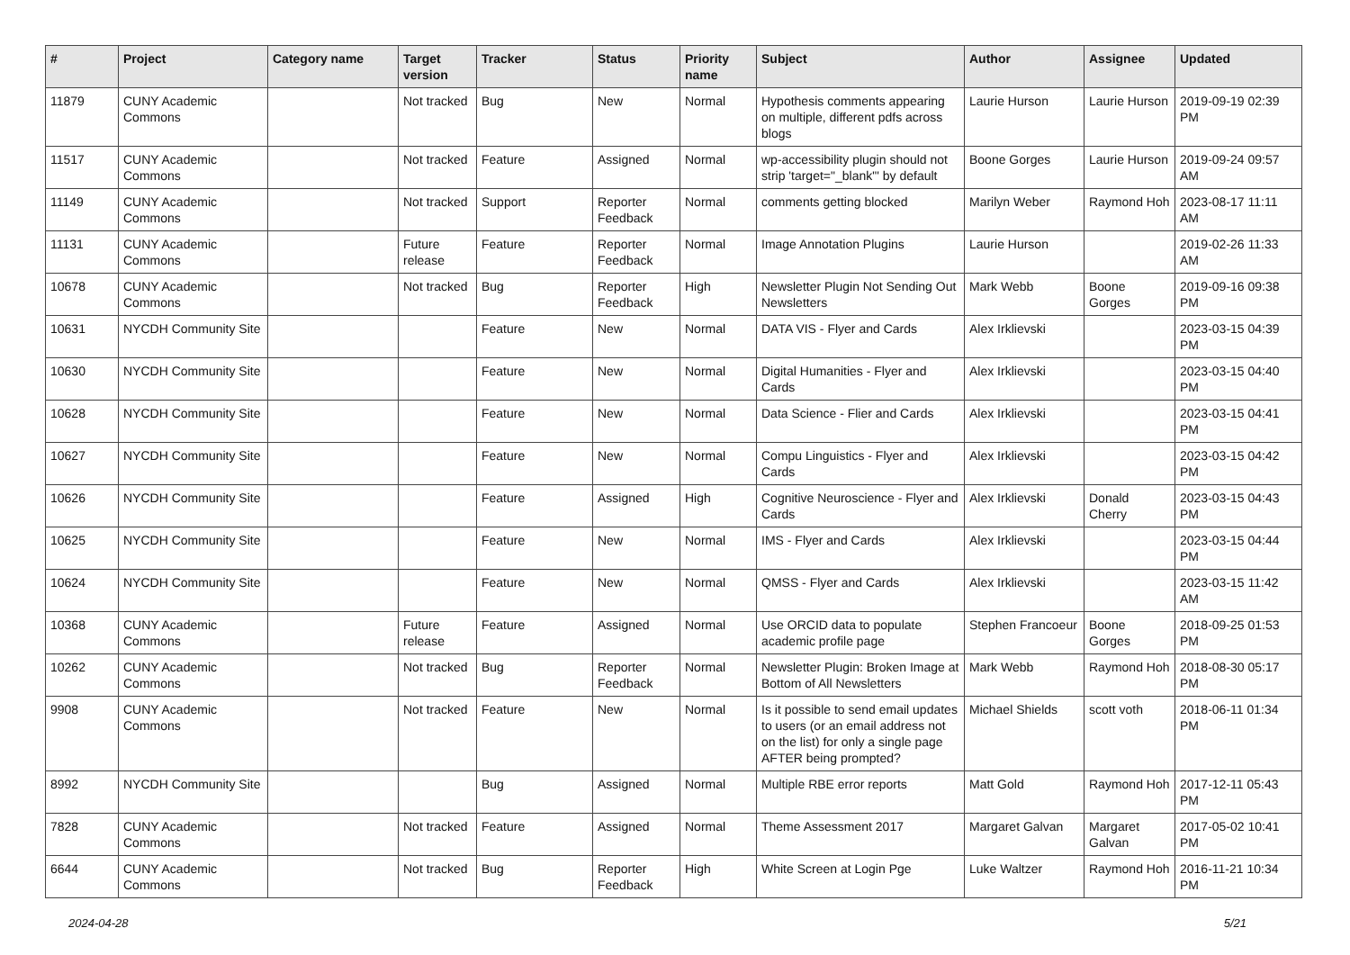| # | Project | Category name | Target version | Tracker | Status | Priority name | Subject | Author | Assignee | Updated |
| --- | --- | --- | --- | --- | --- | --- | --- | --- | --- | --- |
| 11879 | CUNY Academic Commons | | Not tracked | Bug | New | Normal | Hypothesis comments appearing on multiple, different pdfs across blogs | Laurie Hurson | Laurie Hurson | 2019-09-19 02:39 PM |
| 11517 | CUNY Academic Commons | | Not tracked | Feature | Assigned | Normal | wp-accessibility plugin should not strip 'target="_blank"' by default | Boone Gorges | Laurie Hurson | 2019-09-24 09:57 AM |
| 11149 | CUNY Academic Commons | | Not tracked | Support | Reporter Feedback | Normal | comments getting blocked | Marilyn Weber | Raymond Hoh | 2023-08-17 11:11 AM |
| 11131 | CUNY Academic Commons | | Future release | Feature | Reporter Feedback | Normal | Image Annotation Plugins | Laurie Hurson | | 2019-02-26 11:33 AM |
| 10678 | CUNY Academic Commons | | Not tracked | Bug | Reporter Feedback | High | Newsletter Plugin Not Sending Out Newsletters | Mark Webb | Boone Gorges | 2019-09-16 09:38 PM |
| 10631 | NYCDH Community Site | | | Feature | New | Normal | DATA VIS - Flyer and Cards | Alex Irklievski | | 2023-03-15 04:39 PM |
| 10630 | NYCDH Community Site | | | Feature | New | Normal | Digital Humanities - Flyer and Cards | Alex Irklievski | | 2023-03-15 04:40 PM |
| 10628 | NYCDH Community Site | | | Feature | New | Normal | Data Science - Flier and Cards | Alex Irklievski | | 2023-03-15 04:41 PM |
| 10627 | NYCDH Community Site | | | Feature | New | Normal | Compu Linguistics - Flyer and Cards | Alex Irklievski | | 2023-03-15 04:42 PM |
| 10626 | NYCDH Community Site | | | Feature | Assigned | High | Cognitive Neuroscience - Flyer and Cards | Alex Irklievski | Donald Cherry | 2023-03-15 04:43 PM |
| 10625 | NYCDH Community Site | | | Feature | New | Normal | IMS - Flyer and Cards | Alex Irklievski | | 2023-03-15 04:44 PM |
| 10624 | NYCDH Community Site | | | Feature | New | Normal | QMSS - Flyer and Cards | Alex Irklievski | | 2023-03-15 11:42 AM |
| 10368 | CUNY Academic Commons | | Future release | Feature | Assigned | Normal | Use ORCID data to populate academic profile page | Stephen Francoeur | Boone Gorges | 2018-09-25 01:53 PM |
| 10262 | CUNY Academic Commons | | Not tracked | Bug | Reporter Feedback | Normal | Newsletter Plugin: Broken Image at Bottom of All Newsletters | Mark Webb | Raymond Hoh | 2018-08-30 05:17 PM |
| 9908 | CUNY Academic Commons | | Not tracked | Feature | New | Normal | Is it possible to send email updates to users (or an email address not on the list) for only a single page AFTER being prompted? | Michael Shields | scott voth | 2018-06-11 01:34 PM |
| 8992 | NYCDH Community Site | | | Bug | Assigned | Normal | Multiple RBE error reports | Matt Gold | Raymond Hoh | 2017-12-11 05:43 PM |
| 7828 | CUNY Academic Commons | | Not tracked | Feature | Assigned | Normal | Theme Assessment 2017 | Margaret Galvan | Margaret Galvan | 2017-05-02 10:41 PM |
| 6644 | CUNY Academic Commons | | Not tracked | Bug | Reporter Feedback | High | White Screen at Login Pge | Luke Waltzer | Raymond Hoh | 2016-11-21 10:34 PM |
2024-04-28 5/21